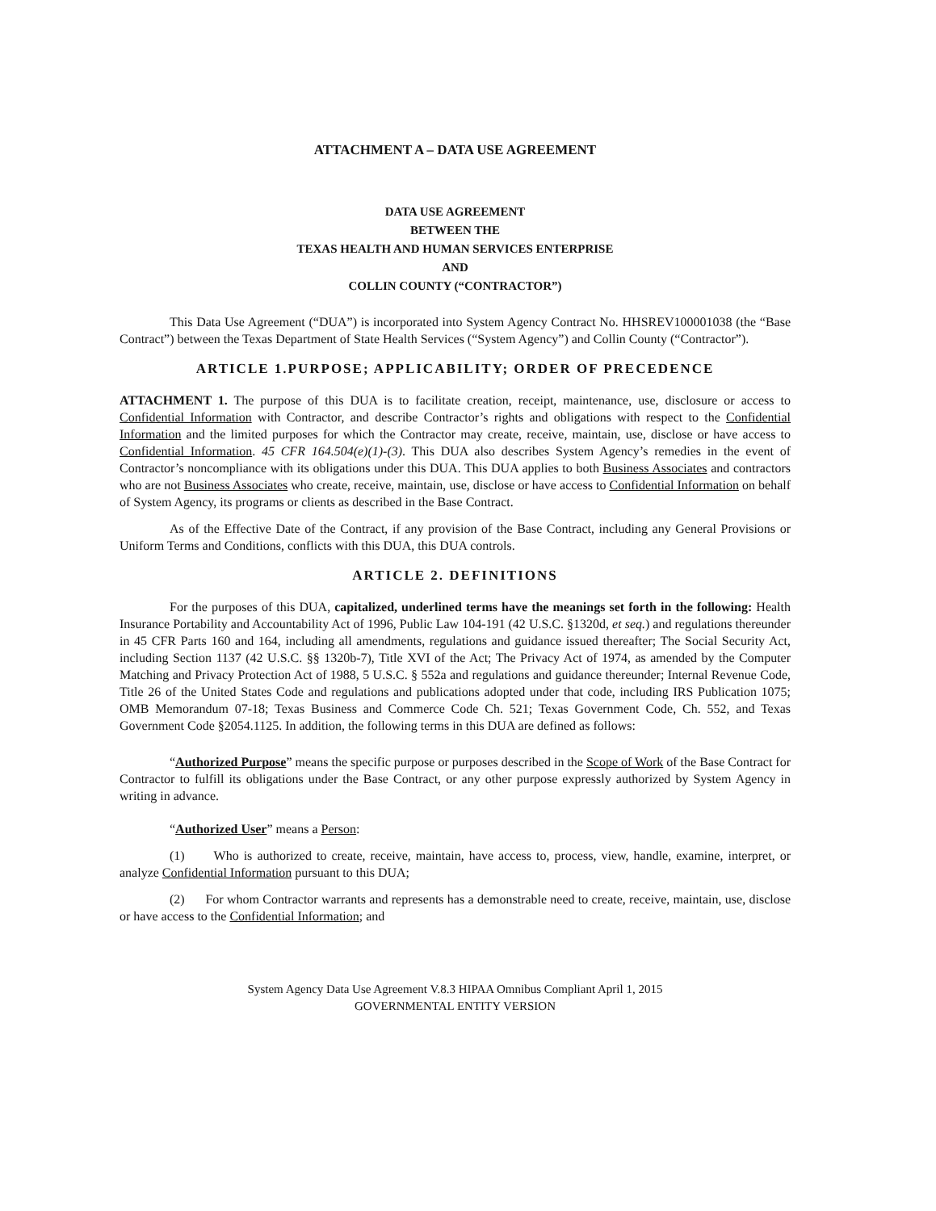ATTACHMENT A – DATA USE AGREEMENT
DATA USE AGREEMENT
BETWEEN THE
TEXAS HEALTH AND HUMAN SERVICES ENTERPRISE
AND
COLLIN COUNTY (“CONTRACTOR”)
This Data Use Agreement (“DUA”) is incorporated into System Agency Contract No. HHSREV100001038 (the “Base Contract”) between the Texas Department of State Health Services (“System Agency”) and Collin County (“Contractor”).
ARTICLE 1.PURPOSE; APPLICABILITY; ORDER OF PRECEDENCE
ATTACHMENT 1. The purpose of this DUA is to facilitate creation, receipt, maintenance, use, disclosure or access to Confidential Information with Contractor, and describe Contractor’s rights and obligations with respect to the Confidential Information and the limited purposes for which the Contractor may create, receive, maintain, use, disclose or have access to Confidential Information. 45 CFR 164.504(e)(1)-(3). This DUA also describes System Agency’s remedies in the event of Contractor’s noncompliance with its obligations under this DUA. This DUA applies to both Business Associates and contractors who are not Business Associates who create, receive, maintain, use, disclose or have access to Confidential Information on behalf of System Agency, its programs or clients as described in the Base Contract.
As of the Effective Date of the Contract, if any provision of the Base Contract, including any General Provisions or Uniform Terms and Conditions, conflicts with this DUA, this DUA controls.
ARTICLE 2. DEFINITIONS
For the purposes of this DUA, capitalized, underlined terms have the meanings set forth in the following: Health Insurance Portability and Accountability Act of 1996, Public Law 104-191 (42 U.S.C. §1320d, et seq.) and regulations thereunder in 45 CFR Parts 160 and 164, including all amendments, regulations and guidance issued thereafter; The Social Security Act, including Section 1137 (42 U.S.C. §§ 1320b-7), Title XVI of the Act; The Privacy Act of 1974, as amended by the Computer Matching and Privacy Protection Act of 1988, 5 U.S.C. § 552a and regulations and guidance thereunder; Internal Revenue Code, Title 26 of the United States Code and regulations and publications adopted under that code, including IRS Publication 1075; OMB Memorandum 07-18; Texas Business and Commerce Code Ch. 521; Texas Government Code, Ch. 552, and Texas Government Code §2054.1125. In addition, the following terms in this DUA are defined as follows:
“Authorized Purpose” means the specific purpose or purposes described in the Scope of Work of the Base Contract for Contractor to fulfill its obligations under the Base Contract, or any other purpose expressly authorized by System Agency in writing in advance.
“Authorized User” means a Person:
(1) Who is authorized to create, receive, maintain, have access to, process, view, handle, examine, interpret, or analyze Confidential Information pursuant to this DUA;
(2) For whom Contractor warrants and represents has a demonstrable need to create, receive, maintain, use, disclose or have access to the Confidential Information; and
System Agency Data Use Agreement V.8.3 HIPAA Omnibus Compliant April 1, 2015
GOVERNMENTAL ENTITY VERSION